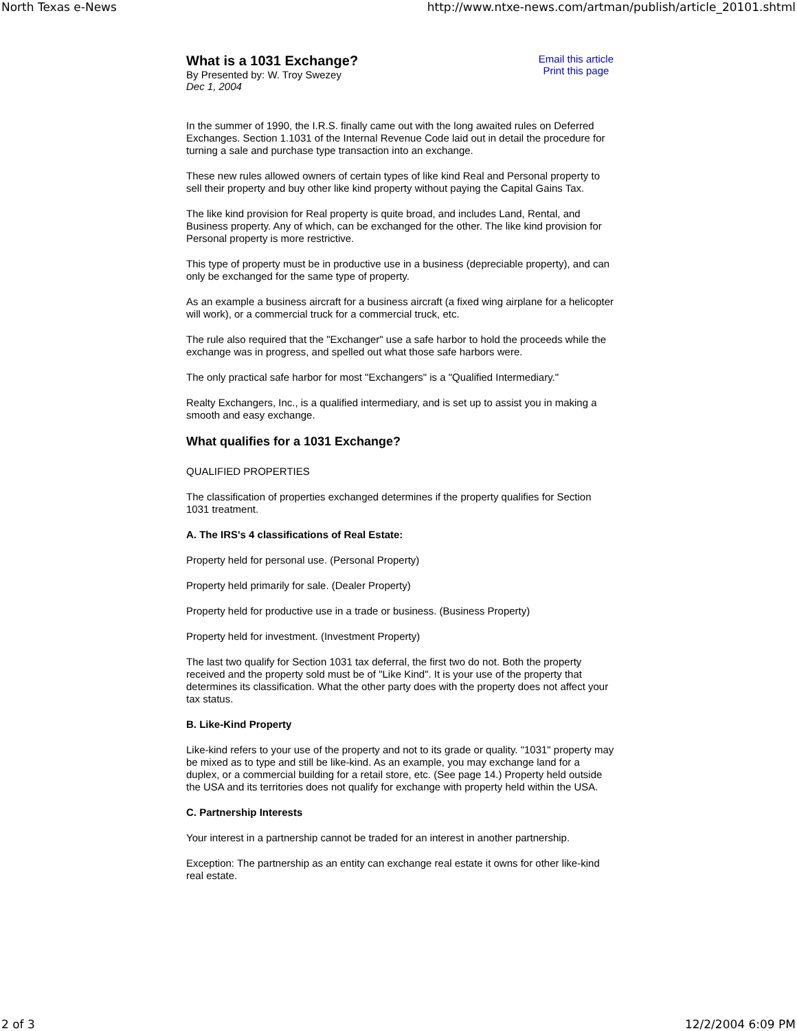North Texas e-News http://www.ntxe-news.com/artman/publish/article_20101.shtml
What is a 1031 Exchange?
By Presented by: W. Troy Swezey
Dec 1, 2004
Email this article
Print this page
In the summer of 1990, the I.R.S. finally came out with the long awaited rules on Deferred Exchanges. Section 1.1031 of the Internal Revenue Code laid out in detail the procedure for turning a sale and purchase type transaction into an exchange.
These new rules allowed owners of certain types of like kind Real and Personal property to sell their property and buy other like kind property without paying the Capital Gains Tax.
The like kind provision for Real property is quite broad, and includes Land, Rental, and Business property. Any of which, can be exchanged for the other. The like kind provision for Personal property is more restrictive.
This type of property must be in productive use in a business (depreciable property), and can only be exchanged for the same type of property.
As an example a business aircraft for a business aircraft (a fixed wing airplane for a helicopter will work), or a commercial truck for a commercial truck, etc.
The rule also required that the "Exchanger" use a safe harbor to hold the proceeds while the exchange was in progress, and spelled out what those safe harbors were.
The only practical safe harbor for most "Exchangers" is a "Qualified Intermediary."
Realty Exchangers, Inc., is a qualified intermediary, and is set up to assist you in making a smooth and easy exchange.
What qualifies for a 1031 Exchange?
QUALIFIED PROPERTIES
The classification of properties exchanged determines if the property qualifies for Section 1031 treatment.
A. The IRS's 4 classifications of Real Estate:
Property held for personal use. (Personal Property)
Property held primarily for sale. (Dealer Property)
Property held for productive use in a trade or business. (Business Property)
Property held for investment. (Investment Property)
The last two qualify for Section 1031 tax deferral, the first two do not. Both the property received and the property sold must be of "Like Kind". It is your use of the property that determines its classification. What the other party does with the property does not affect your tax status.
B. Like-Kind Property
Like-kind refers to your use of the property and not to its grade or quality. "1031" property may be mixed as to type and still be like-kind. As an example, you may exchange land for a duplex, or a commercial building for a retail store, etc. (See page 14.) Property held outside the USA and its territories does not qualify for exchange with property held within the USA.
C. Partnership Interests
Your interest in a partnership cannot be traded for an interest in another partnership.
Exception: The partnership as an entity can exchange real estate it owns for other like-kind real estate.
2 of 3 12/2/2004 6:09 PM